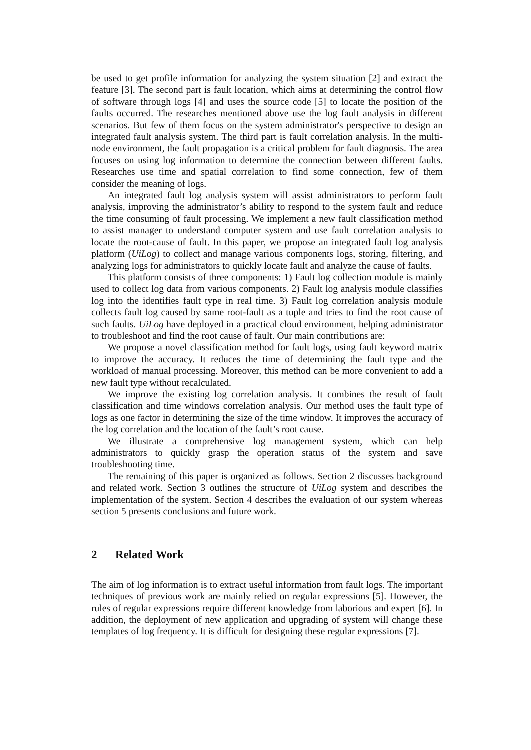be used to get profile information for analyzing the system situation [2] and extract the feature [3]. The second part is fault location, which aims at determining the control flow of software through logs [4] and uses the source code [5] to locate the position of the faults occurred. The researches mentioned above use the log fault analysis in different scenarios. But few of them focus on the system administrator's perspective to design an integrated fault analysis system. The third part is fault correlation analysis. In the multi-node environment, the fault propagation is a critical problem for fault diagnosis. The area focuses on using log information to determine the connection between different faults. Researches use time and spatial correlation to find some connection, few of them consider the meaning of logs.
An integrated fault log analysis system will assist administrators to perform fault analysis, improving the administrator’s ability to respond to the system fault and reduce the time consuming of fault processing. We implement a new fault classification method to assist manager to understand computer system and use fault correlation analysis to locate the root-cause of fault. In this paper, we propose an integrated fault log analysis platform (UiLog) to collect and manage various components logs, storing, filtering, and analyzing logs for administrators to quickly locate fault and analyze the cause of faults.
This platform consists of three components: 1) Fault log collection module is mainly used to collect log data from various components. 2) Fault log analysis module classifies log into the identifies fault type in real time. 3) Fault log correlation analysis module collects fault log caused by same root-fault as a tuple and tries to find the root cause of such faults. UiLog have deployed in a practical cloud environment, helping administrator to troubleshoot and find the root cause of fault. Our main contributions are:
We propose a novel classification method for fault logs, using fault keyword matrix to improve the accuracy. It reduces the time of determining the fault type and the workload of manual processing. Moreover, this method can be more convenient to add a new fault type without recalculated.
We improve the existing log correlation analysis. It combines the result of fault classification and time windows correlation analysis. Our method uses the fault type of logs as one factor in determining the size of the time window. It improves the accuracy of the log correlation and the location of the fault’s root cause.
We illustrate a comprehensive log management system, which can help administrators to quickly grasp the operation status of the system and save troubleshooting time.
The remaining of this paper is organized as follows. Section 2 discusses background and related work. Section 3 outlines the structure of UiLog system and describes the implementation of the system. Section 4 describes the evaluation of our system whereas section 5 presents conclusions and future work.
2 Related Work
The aim of log information is to extract useful information from fault logs. The important techniques of previous work are mainly relied on regular expressions [5]. However, the rules of regular expressions require different knowledge from laborious and expert [6]. In addition, the deployment of new application and upgrading of system will change these templates of log frequency. It is difficult for designing these regular expressions [7].